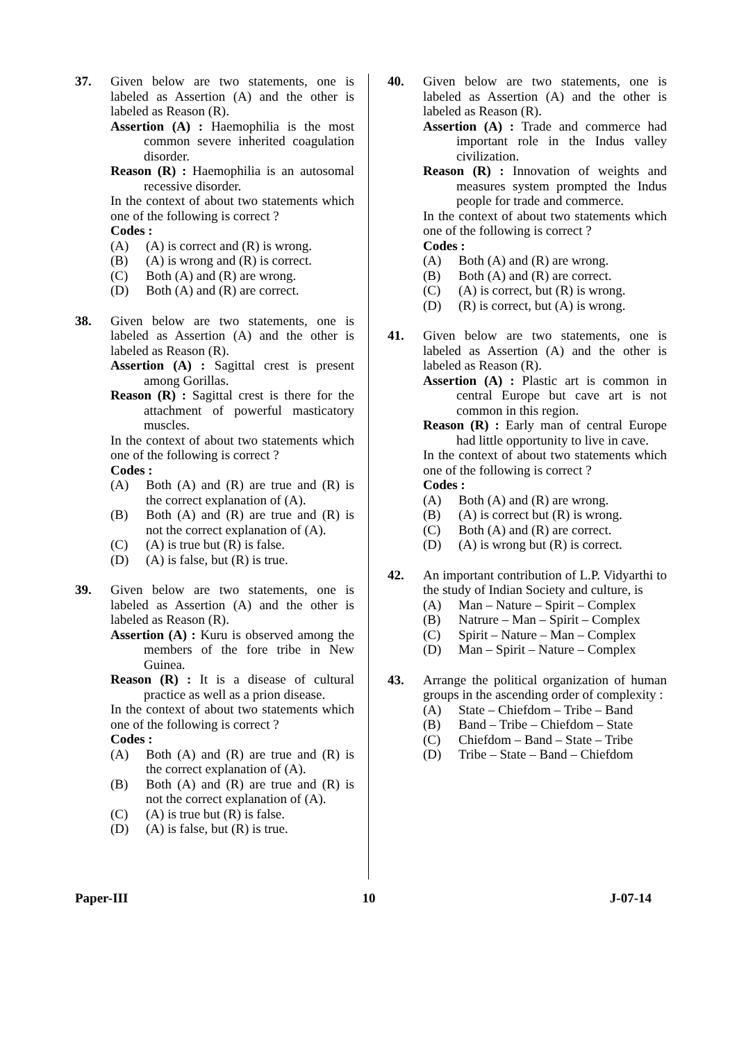37. Given below are two statements, one is labeled as Assertion (A) and the other is labeled as Reason (R).
Assertion (A) : Haemophilia is the most common severe inherited coagulation disorder.
Reason (R) : Haemophilia is an autosomal recessive disorder.
In the context of about two statements which one of the following is correct ?
Codes :
(A) (A) is correct and (R) is wrong.
(B) (A) is wrong and (R) is correct.
(C) Both (A) and (R) are wrong.
(D) Both (A) and (R) are correct.
38. Given below are two statements, one is labeled as Assertion (A) and the other is labeled as Reason (R).
Assertion (A) : Sagittal crest is present among Gorillas.
Reason (R) : Sagittal crest is there for the attachment of powerful masticatory muscles.
In the context of about two statements which one of the following is correct ?
Codes :
(A) Both (A) and (R) are true and (R) is the correct explanation of (A).
(B) Both (A) and (R) are true and (R) is not the correct explanation of (A).
(C) (A) is true but (R) is false.
(D) (A) is false, but (R) is true.
39. Given below are two statements, one is labeled as Assertion (A) and the other is labeled as Reason (R).
Assertion (A) : Kuru is observed among the members of the fore tribe in New Guinea.
Reason (R) : It is a disease of cultural practice as well as a prion disease.
In the context of about two statements which one of the following is correct ?
Codes :
(A) Both (A) and (R) are true and (R) is the correct explanation of (A).
(B) Both (A) and (R) are true and (R) is not the correct explanation of (A).
(C) (A) is true but (R) is false.
(D) (A) is false, but (R) is true.
40. Given below are two statements, one is labeled as Assertion (A) and the other is labeled as Reason (R).
Assertion (A) : Trade and commerce had important role in the Indus valley civilization.
Reason (R) : Innovation of weights and measures system prompted the Indus people for trade and commerce.
In the context of about two statements which one of the following is correct ?
Codes :
(A) Both (A) and (R) are wrong.
(B) Both (A) and (R) are correct.
(C) (A) is correct, but (R) is wrong.
(D) (R) is correct, but (A) is wrong.
41. Given below are two statements, one is labeled as Assertion (A) and the other is labeled as Reason (R).
Assertion (A) : Plastic art is common in central Europe but cave art is not common in this region.
Reason (R) : Early man of central Europe had little opportunity to live in cave.
In the context of about two statements which one of the following is correct ?
Codes :
(A) Both (A) and (R) are wrong.
(B) (A) is correct but (R) is wrong.
(C) Both (A) and (R) are correct.
(D) (A) is wrong but (R) is correct.
42. An important contribution of L.P. Vidyarthi to the study of Indian Society and culture, is
(A) Man – Nature – Spirit – Complex
(B) Natrure – Man – Spirit – Complex
(C) Spirit – Nature – Man – Complex
(D) Man – Spirit – Nature – Complex
43. Arrange the political organization of human groups in the ascending order of complexity :
(A) State – Chiefdom – Tribe – Band
(B) Band – Tribe – Chiefdom – State
(C) Chiefdom – Band – State – Tribe
(D) Tribe – State – Band – Chiefdom
Paper-III 10 J-07-14